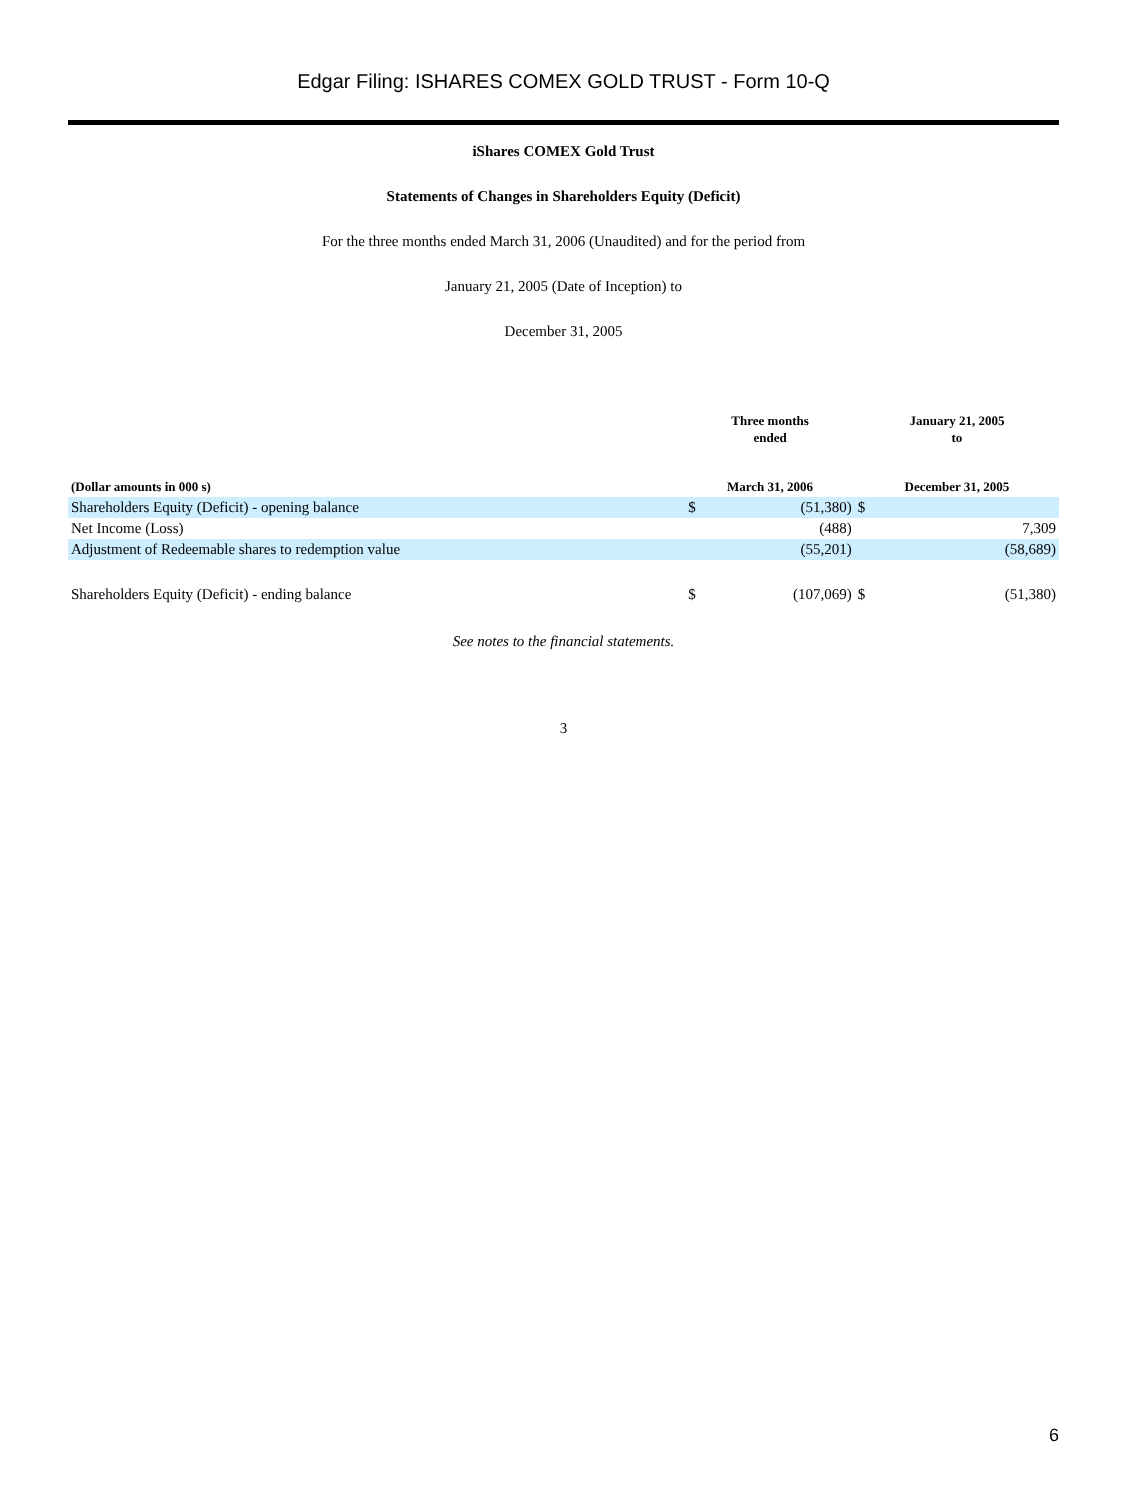Edgar Filing: ISHARES COMEX GOLD TRUST - Form 10-Q
iShares COMEX Gold Trust
Statements of Changes in Shareholders Equity (Deficit)
For the three months ended March 31, 2006 (Unaudited) and for the period from
January 21, 2005 (Date of Inception) to
December 31, 2005
| | Three months ended | | January 21, 2005 to | |
| --- | --- | --- | --- | --- |
| (Dollar amounts in 000 s) | March 31, 2006 | | December 31, 2005 | |
| Shareholders Equity (Deficit) - opening balance | $ | (51,380) | $ | |
| Net Income (Loss) | | (488) | | 7,309 |
| Adjustment of Redeemable shares to redemption value | | (55,201) | | (58,689) |
| Shareholders Equity (Deficit) - ending balance | $ | (107,069) | $ | (51,380) |
See notes to the financial statements.
3
6